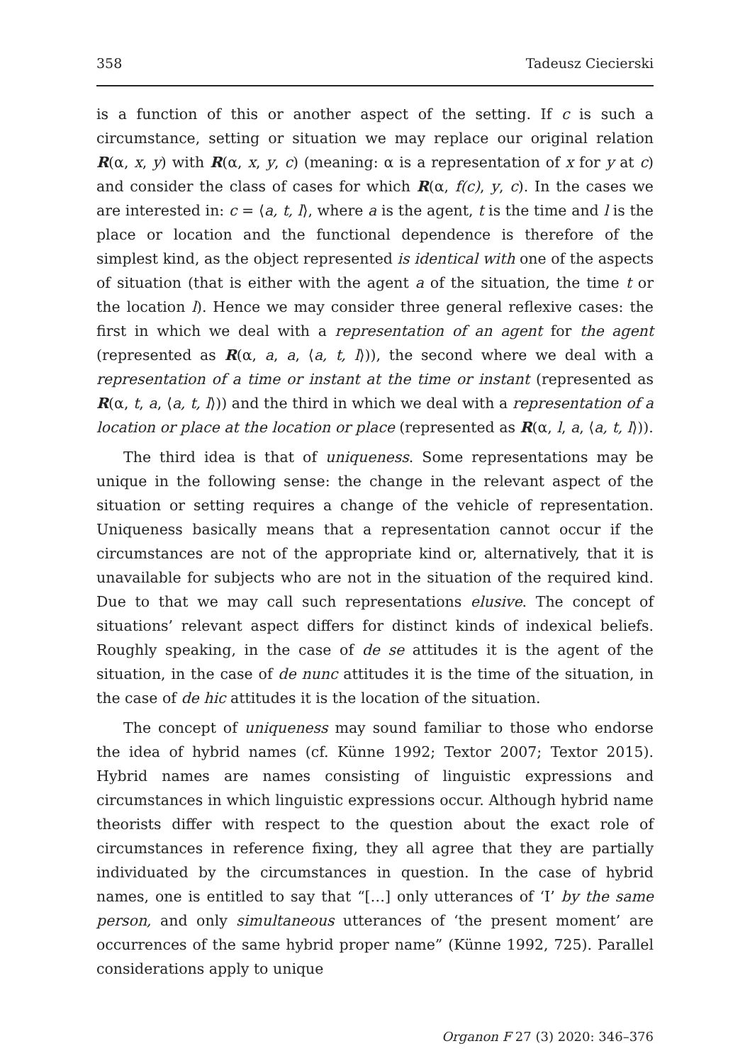358 Tadeusz Ciecierski
is a function of this or another aspect of the setting. If c is such a circumstance, setting or situation we may replace our original relation R(α, x, y) with R(α, x, y, c) (meaning: α is a representation of x for y at c) and consider the class of cases for which R(α, f(c), y, c). In the cases we are interested in: c = ⟨a, t, l⟩, where a is the agent, t is the time and l is the place or location and the functional dependence is therefore of the simplest kind, as the object represented is identical with one of the aspects of situation (that is either with the agent a of the situation, the time t or the location l). Hence we may consider three general reflexive cases: the first in which we deal with a representation of an agent for the agent (represented as R(α, a, a, ⟨a, t, l⟩)), the second where we deal with a representation of a time or instant at the time or instant (represented as R(α, t, a, ⟨a, t, l⟩)) and the third in which we deal with a representation of a location or place at the location or place (represented as R(α, l, a, ⟨a, t, l⟩)).
The third idea is that of uniqueness. Some representations may be unique in the following sense: the change in the relevant aspect of the situation or setting requires a change of the vehicle of representation. Uniqueness basically means that a representation cannot occur if the circumstances are not of the appropriate kind or, alternatively, that it is unavailable for subjects who are not in the situation of the required kind. Due to that we may call such representations elusive. The concept of situations’ relevant aspect differs for distinct kinds of indexical beliefs. Roughly speaking, in the case of de se attitudes it is the agent of the situation, in the case of de nunc attitudes it is the time of the situation, in the case of de hic attitudes it is the location of the situation.
The concept of uniqueness may sound familiar to those who endorse the idea of hybrid names (cf. Künne 1992; Textor 2007; Textor 2015). Hybrid names are names consisting of linguistic expressions and circumstances in which linguistic expressions occur. Although hybrid name theorists differ with respect to the question about the exact role of circumstances in reference fixing, they all agree that they are partially individuated by the circumstances in question. In the case of hybrid names, one is entitled to say that “[…] only utterances of ‘I’ by the same person, and only simultaneous utterances of ‘the present moment’ are occurrences of the same hybrid proper name” (Künne 1992, 725). Parallel considerations apply to unique
Organon F 27 (3) 2020: 346–376